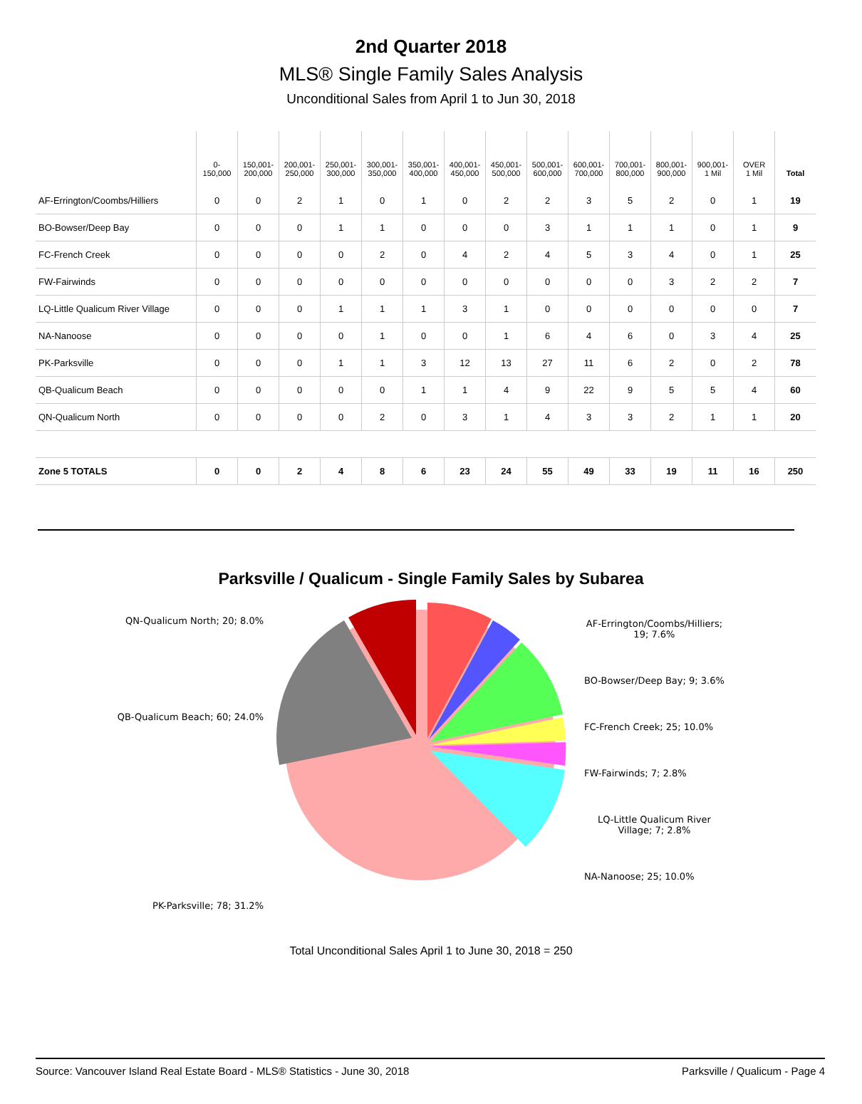2nd Quarter 2018
MLS® Single Family Sales Analysis
Unconditional Sales from April 1 to Jun 30, 2018
| | 0- 150,000 | 150,001- 200,000 | 200,001- 250,000 | 250,001- 300,000 | 300,001- 350,000 | 350,001- 400,000 | 400,001- 450,000 | 450,001- 500,000 | 500,001- 600,000 | 600,001- 700,000 | 700,001- 800,000 | 800,001- 900,000 | 900,001- 1 Mil | OVER 1 Mil | Total |
| --- | --- | --- | --- | --- | --- | --- | --- | --- | --- | --- | --- | --- | --- | --- | --- |
| AF-Errington/Coombs/Hilliers | 0 | 0 | 2 | 1 | 0 | 1 | 0 | 2 | 2 | 3 | 5 | 2 | 0 | 1 | 19 |
| BO-Bowser/Deep Bay | 0 | 0 | 0 | 1 | 1 | 0 | 0 | 0 | 3 | 1 | 1 | 1 | 0 | 1 | 9 |
| FC-French Creek | 0 | 0 | 0 | 0 | 2 | 0 | 4 | 2 | 4 | 5 | 3 | 4 | 0 | 1 | 25 |
| FW-Fairwinds | 0 | 0 | 0 | 0 | 0 | 0 | 0 | 0 | 0 | 0 | 0 | 3 | 2 | 2 | 7 |
| LQ-Little Qualicum River Village | 0 | 0 | 0 | 1 | 1 | 1 | 3 | 1 | 0 | 0 | 0 | 0 | 0 | 0 | 7 |
| NA-Nanoose | 0 | 0 | 0 | 0 | 1 | 0 | 0 | 1 | 6 | 4 | 6 | 0 | 3 | 4 | 25 |
| PK-Parksville | 0 | 0 | 0 | 1 | 1 | 3 | 12 | 13 | 27 | 11 | 6 | 2 | 0 | 2 | 78 |
| QB-Qualicum Beach | 0 | 0 | 0 | 0 | 0 | 1 | 1 | 4 | 9 | 22 | 9 | 5 | 5 | 4 | 60 |
| QN-Qualicum North | 0 | 0 | 0 | 0 | 2 | 0 | 3 | 1 | 4 | 3 | 3 | 2 | 1 | 1 | 20 |
| Zone 5 TOTALS | 0 | 0 | 2 | 4 | 8 | 6 | 23 | 24 | 55 | 49 | 33 | 19 | 11 | 16 | 250 |
Parksville / Qualicum - Single Family Sales by Subarea
QN-Qualicum North; 20; 8.0%
QB-Qualicum Beach; 60; 24.0%
PK-Parksville; 78; 31.2%
AF-Errington/Coombs/Hilliers;
19; 7.6%
BO-Bowser/Deep Bay; 9; 3.6%
FC-French Creek; 25; 10.0%
FW-Fairwinds; 7; 2.8%
LQ-Little Qualicum River
Village; 7; 2.8%
NA-Nanoose; 25; 10.0%
Total Unconditional Sales April 1 to June 30, 2018 = 250
Source: Vancouver Island Real Estate Board - MLS® Statistics - June 30, 2018 Parksville / Qualicum - Page 4